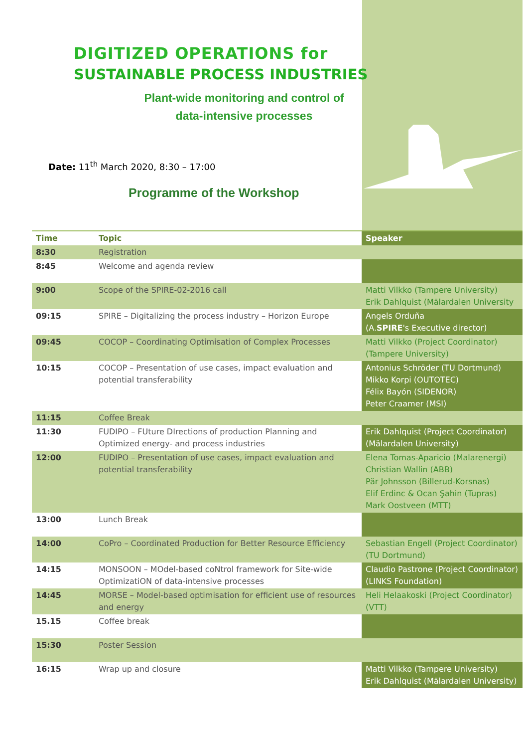DIGITIZED OPERATIONS for
SUSTAINABLE PROCESS INDUSTRIES
Plant-wide monitoring and control of data-intensive processes
Date: 11<sup>th</sup> March 2020, 8:30 – 17:00
Programme of the Workshop
| Time | Topic | Speaker |
| --- | --- | --- |
| 8:30 | Registration | |
| 8:45 | Welcome and agenda review | |
| 9:00 | Scope of the SPIRE-02-2016 call | Matti Vilkko (Tampere University) Erik Dahlquist (Mälardalen University |
| 09:15 | SPIRE – Digitalizing the process industry – Horizon Europe | Angels Orduña (A. SPIRE 's Executive director) |
| 09:45 | COCOP – Coordinating Optimisation of Complex Processes | Matti Vilkko (Project Coordinator) (Tampere University) |
| 10:15 | COCOP – Presentation of use cases, impact evaluation and potential transferability | Antonius Schröder (TU Dortmund) Mikko Korpi (OUTOTEC) Félix Bayón (SIDENOR) Peter Craamer (MSI) |
| 11:15 | Coffee Break | |
| 11:30 | FUDIPO – FUture DIrections of production Planning and Optimized energy- and process industries | Erik Dahlquist (Project Coordinator) (Mälardalen University) |
| 12:00 | FUDIPO – Presentation of use cases, impact evaluation and potential transferability | Elena Tomas-Aparicio (Malarenergi) Christian Wallin (ABB) Pär Johnsson (Billerud-Korsnas) Elif Erdinc & Ocan Şahin (Tupras) Mark Oostveen (MTT) |
| 13:00 | Lunch Break | |
| 14:00 | CoPro – Coordinated Production for Better Resource Efficiency | Sebastian Engell (Project Coordinator) (TU Dortmund) |
| 14:15 | MONSOON – MOdel-based coNtrol framework for Site-wide OptimizatiON of data-intensive processes | Claudio Pastrone (Project Coordinator) (LINKS Foundation) |
| 14:45 | MORSE – Model-based optimisation for efficient use of resources and energy | Heli Helaakoski (Project Coordinator) (VTT) |
| 15.15 | Coffee break | |
| 15:30 | Poster Session | |
| 16:15 | Wrap up and closure | Matti Vilkko (Tampere University) Erik Dahlquist (Mälardalen University) |